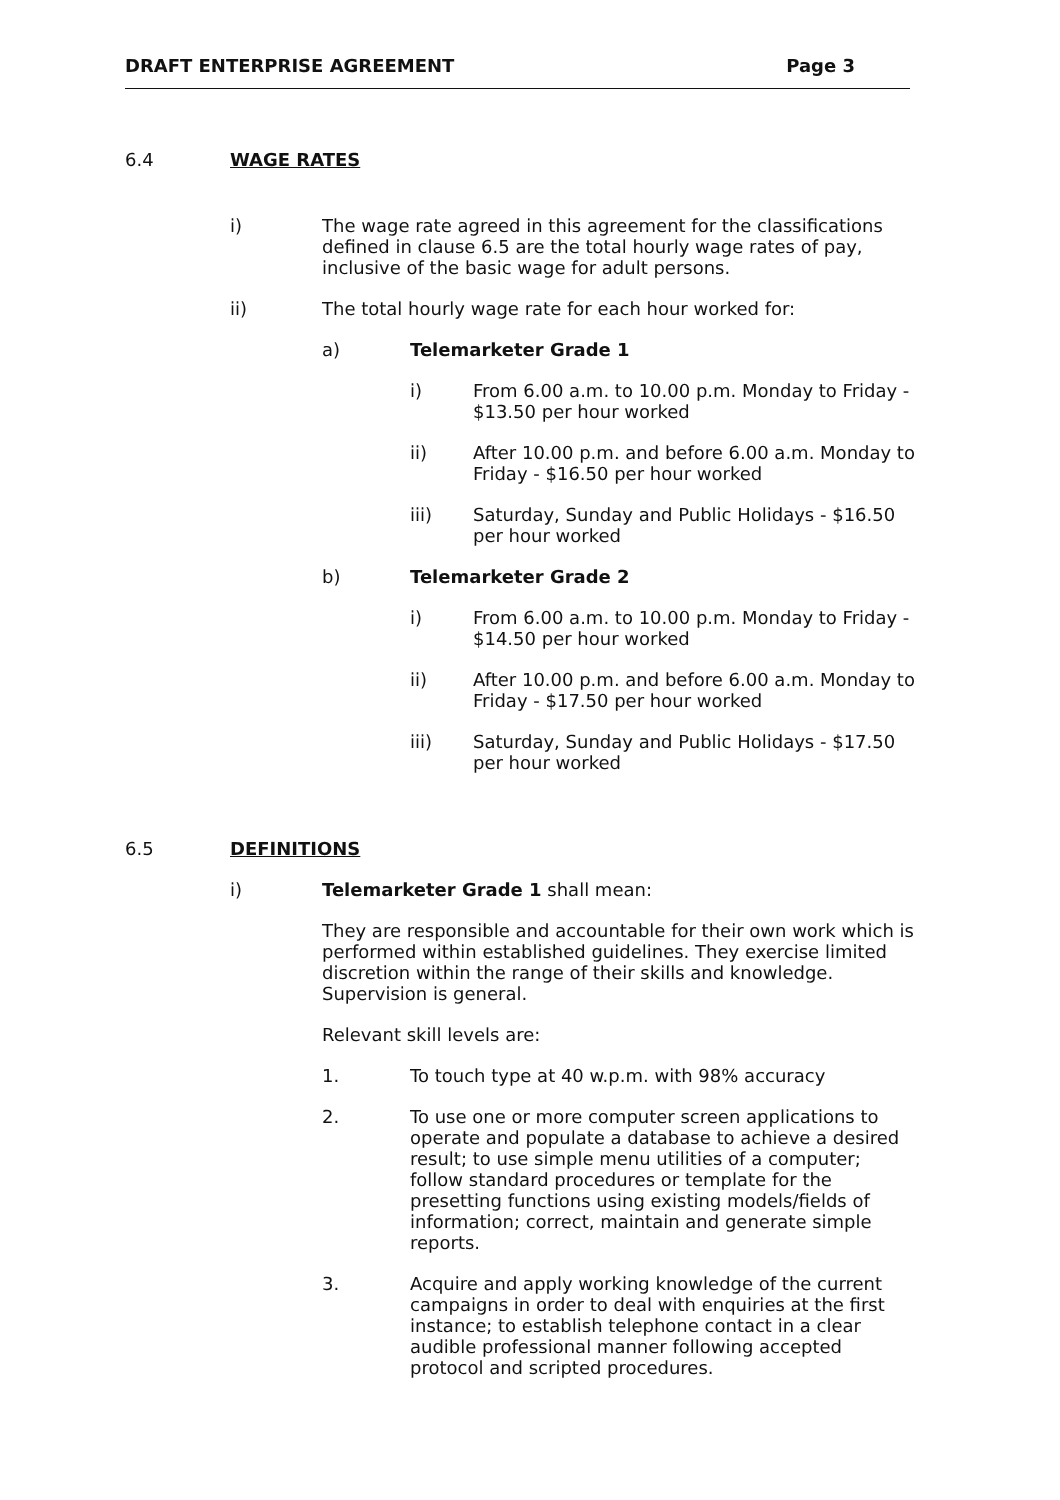DRAFT ENTERPRISE AGREEMENT Page 3
6.4 WAGE RATES
i) The wage rate agreed in this agreement for the classifications defined in clause 6.5 are the total hourly wage rates of pay, inclusive of the basic wage for adult persons.
ii) The total hourly wage rate for each hour worked for:
a) Telemarketer Grade 1
i) From 6.00 a.m. to 10.00 p.m. Monday to Friday - $13.50 per hour worked
ii) After 10.00 p.m. and before 6.00 a.m. Monday to Friday - $16.50 per hour worked
iii) Saturday, Sunday and Public Holidays - $16.50 per hour worked
b) Telemarketer Grade 2
i) From 6.00 a.m. to 10.00 p.m. Monday to Friday - $14.50 per hour worked
ii) After 10.00 p.m. and before 6.00 a.m. Monday to Friday - $17.50 per hour worked
iii) Saturday, Sunday and Public Holidays - $17.50 per hour worked
6.5 DEFINITIONS
i) Telemarketer Grade 1 shall mean:
They are responsible and accountable for their own work which is performed within established guidelines. They exercise limited discretion within the range of their skills and knowledge. Supervision is general.
Relevant skill levels are:
1. To touch type at 40 w.p.m. with 98% accuracy
2. To use one or more computer screen applications to operate and populate a database to achieve a desired result; to use simple menu utilities of a computer; follow standard procedures or template for the presetting functions using existing models/fields of information; correct, maintain and generate simple reports.
3. Acquire and apply working knowledge of the current campaigns in order to deal with enquiries at the first instance; to establish telephone contact in a clear audible professional manner following accepted protocol and scripted procedures.